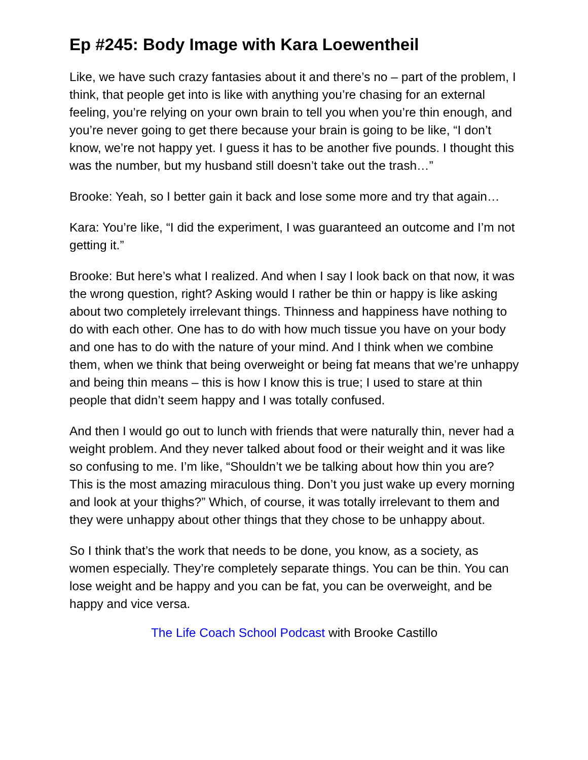Ep #245: Body Image with Kara Loewentheil
Like, we have such crazy fantasies about it and there’s no – part of the problem, I think, that people get into is like with anything you’re chasing for an external feeling, you’re relying on your own brain to tell you when you’re thin enough, and you’re never going to get there because your brain is going to be like, “I don’t know, we’re not happy yet. I guess it has to be another five pounds. I thought this was the number, but my husband still doesn’t take out the trash…”
Brooke: Yeah, so I better gain it back and lose some more and try that again…
Kara: You’re like, “I did the experiment, I was guaranteed an outcome and I’m not getting it.”
Brooke: But here’s what I realized. And when I say I look back on that now, it was the wrong question, right? Asking would I rather be thin or happy is like asking about two completely irrelevant things. Thinness and happiness have nothing to do with each other. One has to do with how much tissue you have on your body and one has to do with the nature of your mind. And I think when we combine them, when we think that being overweight or being fat means that we’re unhappy and being thin means – this is how I know this is true; I used to stare at thin people that didn’t seem happy and I was totally confused.
And then I would go out to lunch with friends that were naturally thin, never had a weight problem. And they never talked about food or their weight and it was like so confusing to me. I’m like, “Shouldn’t we be talking about how thin you are? This is the most amazing miraculous thing. Don’t you just wake up every morning and look at your thighs?” Which, of course, it was totally irrelevant to them and they were unhappy about other things that they chose to be unhappy about.
So I think that’s the work that needs to be done, you know, as a society, as women especially. They’re completely separate things. You can be thin. You can lose weight and be happy and you can be fat, you can be overweight, and be happy and vice versa.
The Life Coach School Podcast with Brooke Castillo